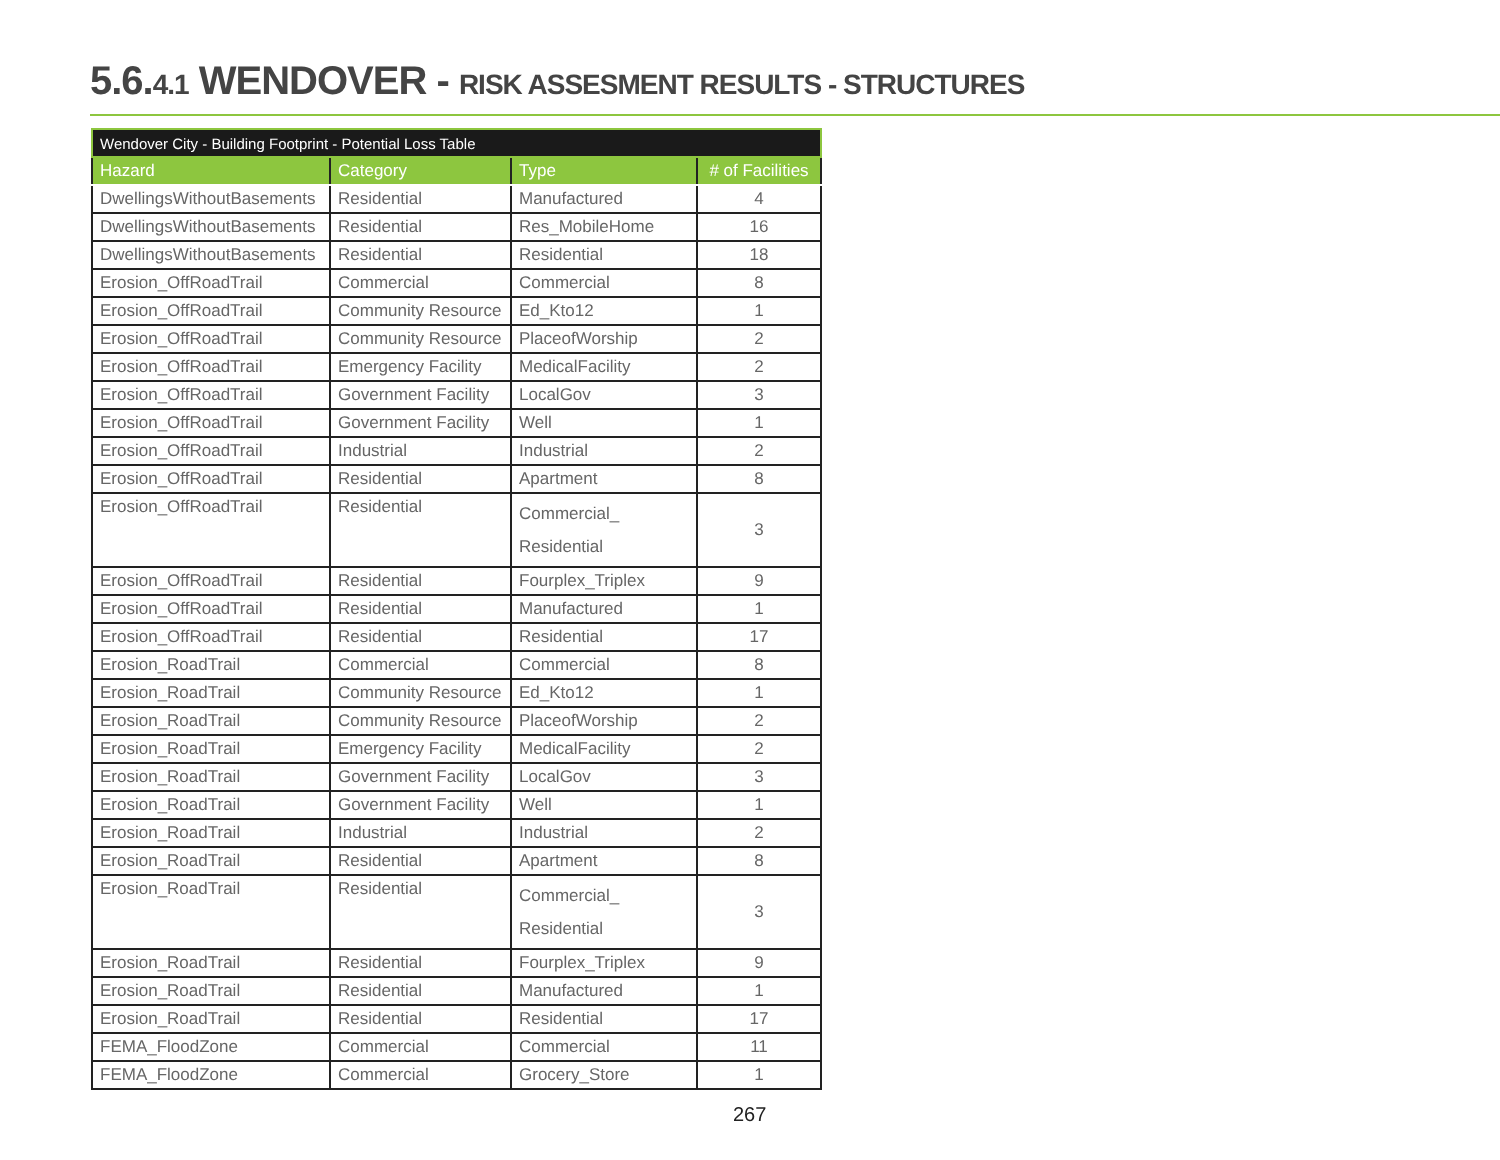5.6.4.1 WENDOVER - RISK ASSESMENT RESULTS - STRUCTURES
| Wendover City - Building Footprint - Potential Loss Table | | | |
| --- | --- | --- | --- |
| Hazard | Category | Type | # of Facilities |
| DwellingsWithoutBasements | Residential | Manufactured | 4 |
| DwellingsWithoutBasements | Residential | Res_MobileHome | 16 |
| DwellingsWithoutBasements | Residential | Residential | 18 |
| Erosion_OffRoadTrail | Commercial | Commercial | 8 |
| Erosion_OffRoadTrail | Community Resource | Ed_Kto12 | 1 |
| Erosion_OffRoadTrail | Community Resource | PlaceofWorship | 2 |
| Erosion_OffRoadTrail | Emergency Facility | MedicalFacility | 2 |
| Erosion_OffRoadTrail | Government Facility | LocalGov | 3 |
| Erosion_OffRoadTrail | Government Facility | Well | 1 |
| Erosion_OffRoadTrail | Industrial | Industrial | 2 |
| Erosion_OffRoadTrail | Residential | Apartment | 8 |
| Erosion_OffRoadTrail | Residential | Commercial_ Residential | 3 |
| Erosion_OffRoadTrail | Residential | Fourplex_Triplex | 9 |
| Erosion_OffRoadTrail | Residential | Manufactured | 1 |
| Erosion_OffRoadTrail | Residential | Residential | 17 |
| Erosion_RoadTrail | Commercial | Commercial | 8 |
| Erosion_RoadTrail | Community Resource | Ed_Kto12 | 1 |
| Erosion_RoadTrail | Community Resource | PlaceofWorship | 2 |
| Erosion_RoadTrail | Emergency Facility | MedicalFacility | 2 |
| Erosion_RoadTrail | Government Facility | LocalGov | 3 |
| Erosion_RoadTrail | Government Facility | Well | 1 |
| Erosion_RoadTrail | Industrial | Industrial | 2 |
| Erosion_RoadTrail | Residential | Apartment | 8 |
| Erosion_RoadTrail | Residential | Commercial_ Residential | 3 |
| Erosion_RoadTrail | Residential | Fourplex_Triplex | 9 |
| Erosion_RoadTrail | Residential | Manufactured | 1 |
| Erosion_RoadTrail | Residential | Residential | 17 |
| FEMA_FloodZone | Commercial | Commercial | 11 |
| FEMA_FloodZone | Commercial | Grocery_Store | 1 |
267